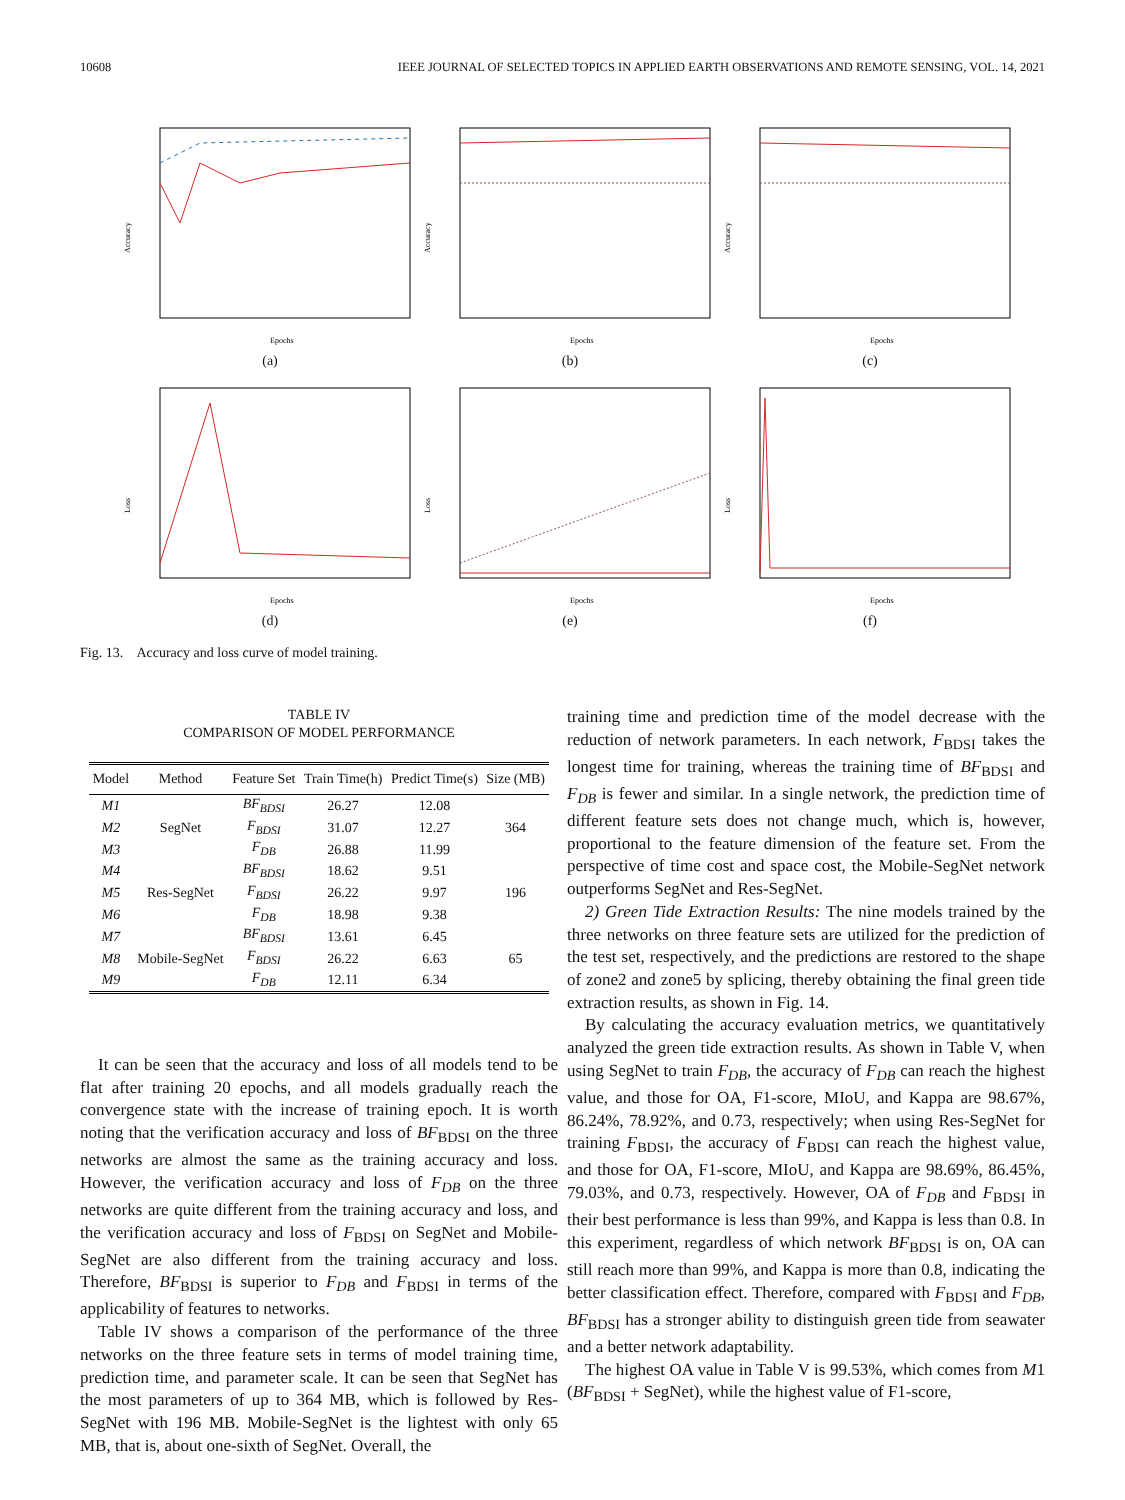10608 IEEE JOURNAL OF SELECTED TOPICS IN APPLIED EARTH OBSERVATIONS AND REMOTE SENSING, VOL. 14, 2021
Accuracy
Epochs
(a)
Accuracy
Epochs
(b)
Accuracy
Epochs
(c)
Loss
Epochs
(d)
Loss
Epochs
(e)
Loss
Epochs
(f)
Fig. 13. Accuracy and loss curve of model training.
TABLE IV
COMPARISON OF MODEL PERFORMANCE
| Model | Method | Feature Set | Train Time(h) | Predict Time(s) | Size (MB) |
| --- | --- | --- | --- | --- | --- |
| M1 | SegNet | BF<sub>BDSI</sub> | 26.27 | 12.08 | 364 |
| M2 | | F<sub>BDSI</sub> | 31.07 | 12.27 | |
| M3 | | F<sub>DB</sub> | 26.88 | 11.99 | |
| M4 | Res-SegNet | BF<sub>BDSI</sub> | 18.62 | 9.51 | 196 |
| M5 | | F<sub>BDSI</sub> | 26.22 | 9.97 | |
| M6 | | F<sub>DB</sub> | 18.98 | 9.38 | |
| M7 | Mobile-SegNet | BF<sub>BDSI</sub> | 13.61 | 6.45 | 65 |
| M8 | | F<sub>BDSI</sub> | 26.22 | 6.63 | |
| M9 | | F<sub>DB</sub> | 12.11 | 6.34 | |
It can be seen that the accuracy and loss of all models tend to be flat after training 20 epochs, and all models gradually reach the convergence state with the increase of training epoch. It is worth noting that the verification accuracy and loss of BF<sub>BDSI</sub> on the three networks are almost the same as the training accuracy and loss. However, the verification accuracy and loss of F<sub>DB</sub> on the three networks are quite different from the training accuracy and loss, and the verification accuracy and loss of F<sub>BDSI</sub> on SegNet and Mobile-SegNet are also different from the training accuracy and loss. Therefore, BF<sub>BDSI</sub> is superior to F<sub>DB</sub> and F<sub>BDSI</sub> in terms of the applicability of features to networks.
Table IV shows a comparison of the performance of the three networks on the three feature sets in terms of model training time, prediction time, and parameter scale. It can be seen that SegNet has the most parameters of up to 364 MB, which is followed by Res-SegNet with 196 MB. Mobile-SegNet is the lightest with only 65 MB, that is, about one-sixth of SegNet. Overall, the
training time and prediction time of the model decrease with the reduction of network parameters. In each network, F<sub>BDSI</sub> takes the longest time for training, whereas the training time of BF<sub>BDSI</sub> and F<sub>DB</sub> is fewer and similar. In a single network, the prediction time of different feature sets does not change much, which is, however, proportional to the feature dimension of the feature set. From the perspective of time cost and space cost, the Mobile-SegNet network outperforms SegNet and Res-SegNet.
2) Green Tide Extraction Results: The nine models trained by the three networks on three feature sets are utilized for the prediction of the test set, respectively, and the predictions are restored to the shape of zone2 and zone5 by splicing, thereby obtaining the final green tide extraction results, as shown in Fig. 14.
By calculating the accuracy evaluation metrics, we quantitatively analyzed the green tide extraction results. As shown in Table V, when using SegNet to train F<sub>DB</sub>, the accuracy of F<sub>DB</sub> can reach the highest value, and those for OA, F1-score, MIoU, and Kappa are 98.67%, 86.24%, 78.92%, and 0.73, respectively; when using Res-SegNet for training F<sub>BDSI</sub>, the accuracy of F<sub>BDSI</sub> can reach the highest value, and those for OA, F1-score, MIoU, and Kappa are 98.69%, 86.45%, 79.03%, and 0.73, respectively. However, OA of F<sub>DB</sub> and F<sub>BDSI</sub> in their best performance is less than 99%, and Kappa is less than 0.8. In this experiment, regardless of which network BF<sub>BDSI</sub> is on, OA can still reach more than 99%, and Kappa is more than 0.8, indicating the better classification effect. Therefore, compared with F<sub>BDSI</sub> and F<sub>DB</sub>, BF<sub>BDSI</sub> has a stronger ability to distinguish green tide from seawater and a better network adaptability.
The highest OA value in Table V is 99.53%, which comes from M1 (BF<sub>BDSI</sub> + SegNet), while the highest value of F1-score,